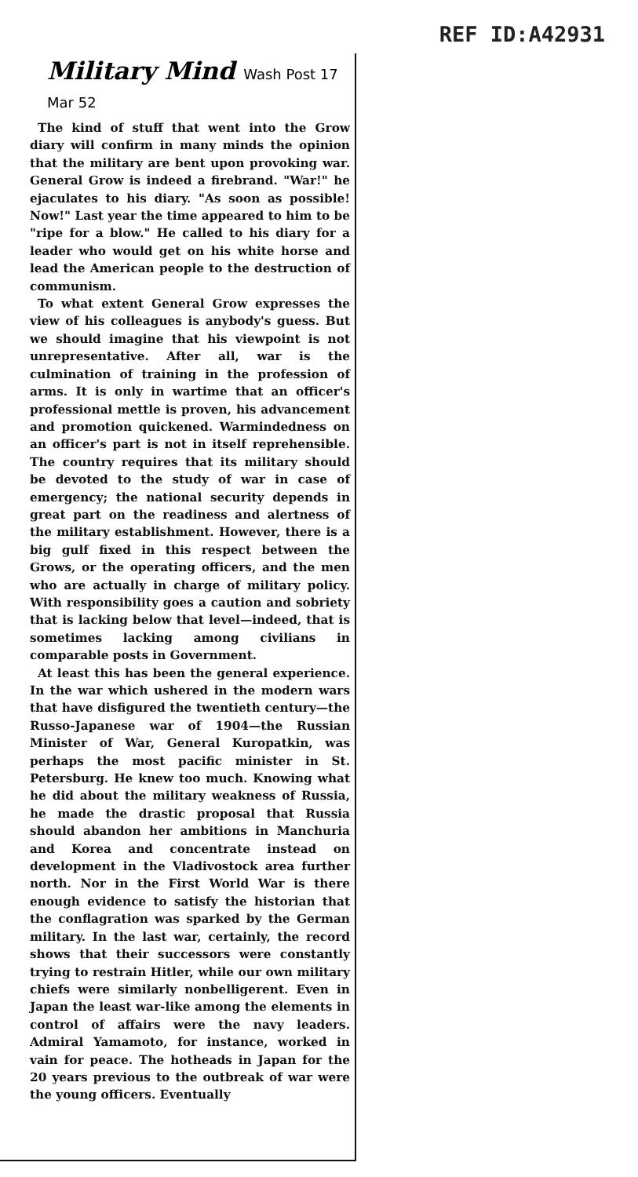REF ID:A42931
Military Mind Wash Post 17 Mar 52
The kind of stuff that went into the Grow diary will confirm in many minds the opinion that the military are bent upon provoking war. General Grow is indeed a firebrand. "War!" he ejaculates to his diary. "As soon as possible! Now!" Last year the time appeared to him to be "ripe for a blow." He called to his diary for a leader who would get on his white horse and lead the American people to the destruction of communism.
To what extent General Grow expresses the view of his colleagues is anybody's guess. But we should imagine that his viewpoint is not unrepresentative. After all, war is the culmination of training in the profession of arms. It is only in wartime that an officer's professional mettle is proven, his advancement and promotion quickened. Warmindedness on an officer's part is not in itself reprehensible. The country requires that its military should be devoted to the study of war in case of emergency; the national security depends in great part on the readiness and alertness of the military establishment. However, there is a big gulf fixed in this respect between the Grows, or the operating officers, and the men who are actually in charge of military policy. With responsibility goes a caution and sobriety that is lacking below that level—indeed, that is sometimes lacking among civilians in comparable posts in Government.
At least this has been the general experience. In the war which ushered in the modern wars that have disfigured the twentieth century—the Russo-Japanese war of 1904—the Russian Minister of War, General Kuropatkin, was perhaps the most pacific minister in St. Petersburg. He knew too much. Knowing what he did about the military weakness of Russia, he made the drastic proposal that Russia should abandon her ambitions in Manchuria and Korea and concentrate instead on development in the Vladivostock area further north. Nor in the First World War is there enough evidence to satisfy the historian that the conflagration was sparked by the German military. In the last war, certainly, the record shows that their successors were constantly trying to restrain Hitler, while our own military chiefs were similarly nonbelligerent. Even in Japan the least war-like among the elements in control of affairs were the navy leaders. Admiral Yamamoto, for instance, worked in vain for peace. The hotheads in Japan for the 20 years previous to the outbreak of war were the young officers. Eventually